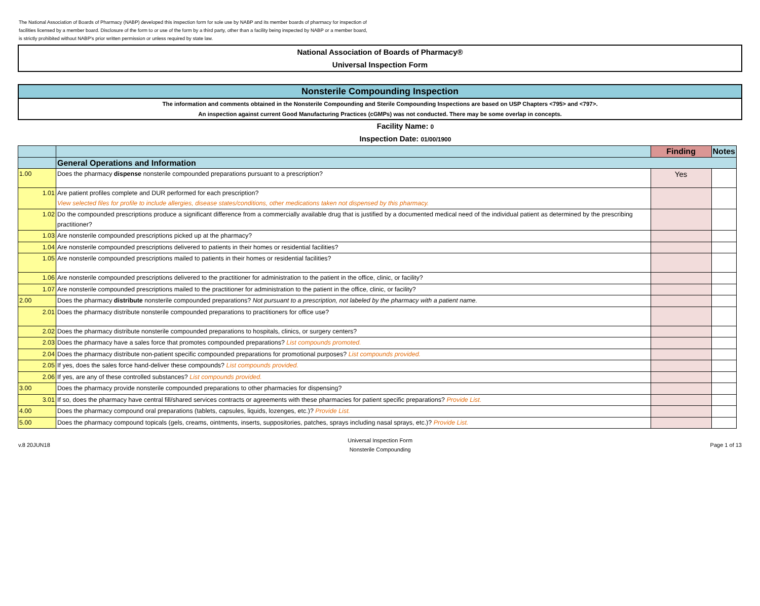The National Association of Boards of Pharmacy (NABP) developed this inspection form for sole use by NABP and its member boards of pharmacy for inspection of facilities licensed by a member board. Disclosure of the form to or use of the form by a third party, other than a facility being inspected by NABP or a member board, is strictly prohibited without NABP's prior written permission or unless required by state law.
National Association of Boards of Pharmacy®
Universal Inspection Form
Nonsterile Compounding Inspection
The information and comments obtained in the Nonsterile Compounding and Sterile Compounding Inspections are based on USP Chapters <795> and <797>.
An inspection against current Good Manufacturing Practices (cGMPs) was not conducted. There may be some overlap in concepts.
Facility Name: 0
Inspection Date: 01/00/1900
| | | Finding | Notes |
| --- | --- | --- | --- |
| | General Operations and Information | | |
| 1.00 | Does the pharmacy dispense nonsterile compounded preparations pursuant to a prescription? | Yes | |
| 1.01 | Are patient profiles complete and DUR performed for each prescription? View selected files for profile to include allergies, disease states/conditions, other medications taken not dispensed by this pharmacy. | | |
| 1.02 | Do the compounded prescriptions produce a significant difference from a commercially available drug that is justified by a documented medical need of the individual patient as determined by the prescribing practitioner? | | |
| 1.03 | Are nonsterile compounded prescriptions picked up at the pharmacy? | | |
| 1.04 | Are nonsterile compounded prescriptions delivered to patients in their homes or residential facilities? | | |
| 1.05 | Are nonsterile compounded prescriptions mailed to patients in their homes or residential facilities? | | |
| 1.06 | Are nonsterile compounded prescriptions delivered to the practitioner for administration to the patient in the office, clinic, or facility? | | |
| 1.07 | Are nonsterile compounded prescriptions mailed to the practitioner for administration to the patient in the office, clinic, or facility? | | |
| 2.00 | Does the pharmacy distribute nonsterile compounded preparations? Not pursuant to a prescription, not labeled by the pharmacy with a patient name. | | |
| 2.01 | Does the pharmacy distribute nonsterile compounded preparations to practitioners for office use? | | |
| 2.02 | Does the pharmacy distribute nonsterile compounded preparations to hospitals, clinics, or surgery centers? | | |
| 2.03 | Does the pharmacy have a sales force that promotes compounded preparations? List compounds promoted. | | |
| 2.04 | Does the pharmacy distribute non-patient specific compounded preparations for promotional purposes? List compounds provided. | | |
| 2.05 | If yes, does the sales force hand-deliver these compounds? List compounds provided. | | |
| 2.06 | If yes, are any of these controlled substances? List compounds provided. | | |
| 3.00 | Does the pharmacy provide nonsterile compounded preparations to other pharmacies for dispensing? | | |
| 3.01 | If so, does the pharmacy have central fill/shared services contracts or agreements with these pharmacies for patient specific preparations? Provide List. | | |
| 4.00 | Does the pharmacy compound oral preparations (tablets, capsules, liquids, lozenges, etc.)? Provide List. | | |
| 5.00 | Does the pharmacy compound topicals (gels, creams, ointments, inserts, suppositories, patches, sprays including nasal sprays, etc.)? Provide List. | | |
v.8 20JUN18
Universal Inspection Form
Nonsterile Compounding
Page 1 of 13